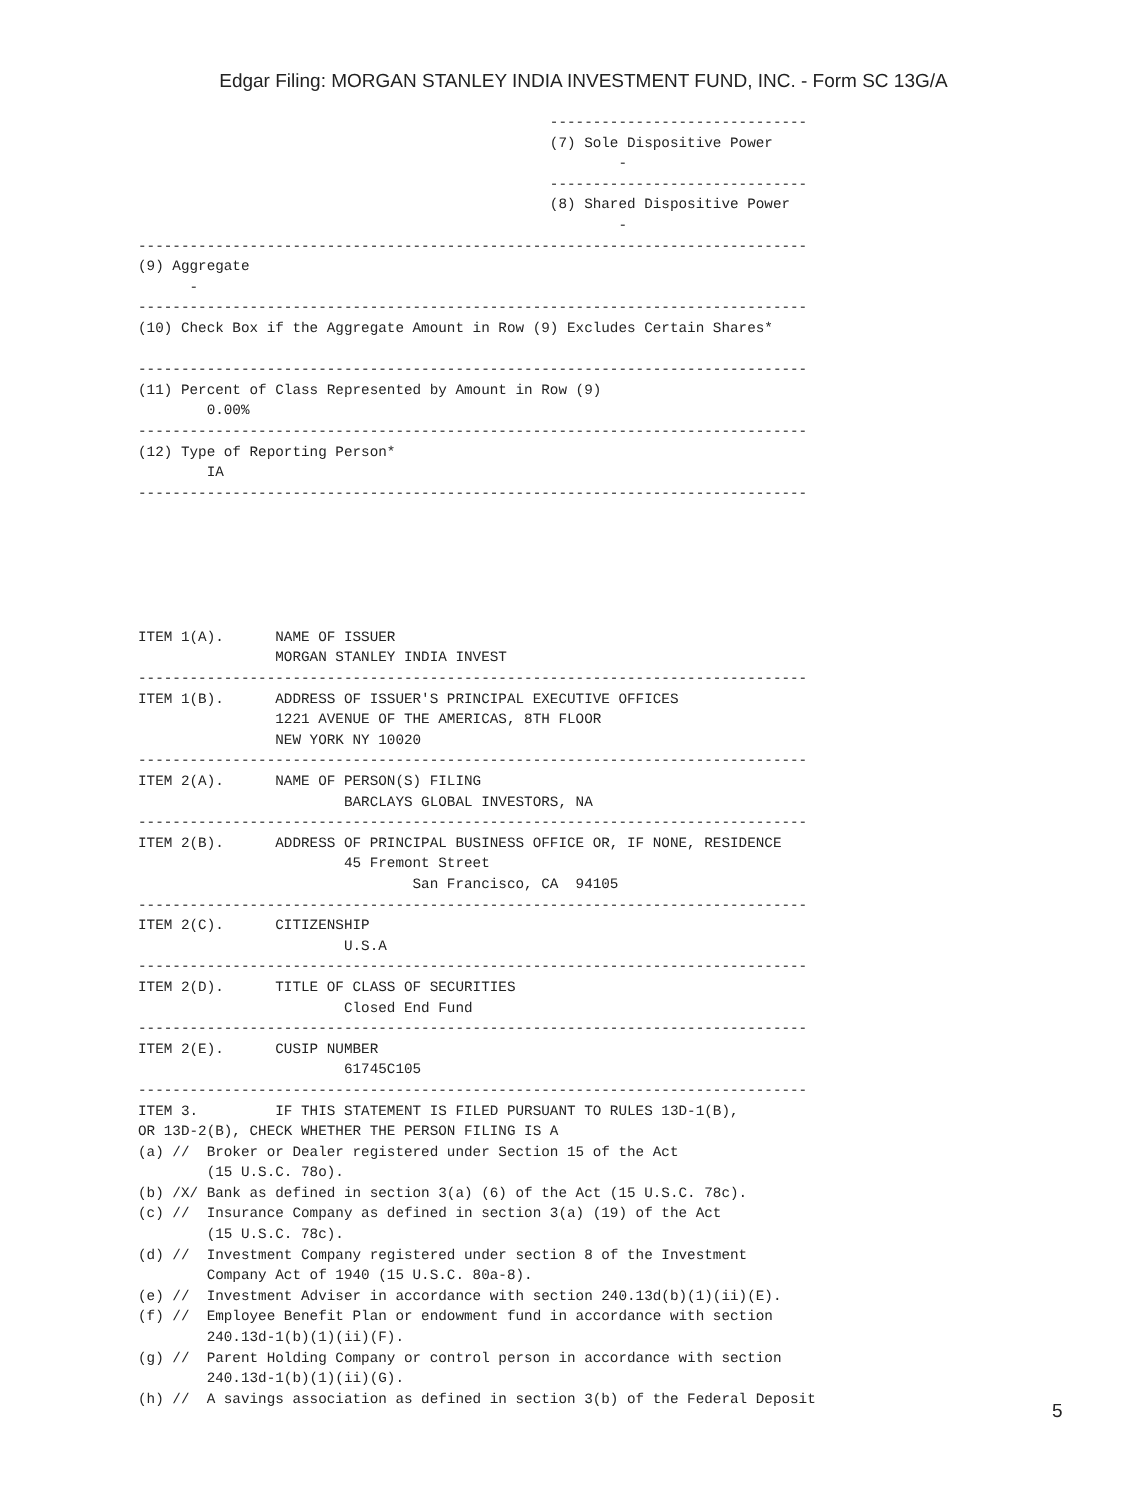Edgar Filing: MORGAN STANLEY INDIA INVESTMENT FUND, INC. - Form SC 13G/A
                                                ------------------------------
                                                (7) Sole Dispositive Power
                                                        -
                                                ------------------------------
                                                (8) Shared Dispositive Power
                                                        -
------------------------------------------------------------------------------
(9) Aggregate
      -
------------------------------------------------------------------------------
(10) Check Box if the Aggregate Amount in Row (9) Excludes Certain Shares*

------------------------------------------------------------------------------
(11) Percent of Class Represented by Amount in Row (9)
        0.00%
------------------------------------------------------------------------------
(12) Type of Reporting Person*
        IA
------------------------------------------------------------------------------






ITEM 1(A).      NAME OF ISSUER
                MORGAN STANLEY INDIA INVEST
------------------------------------------------------------------------------
ITEM 1(B).      ADDRESS OF ISSUER'S PRINCIPAL EXECUTIVE OFFICES
                1221 AVENUE OF THE AMERICAS, 8TH FLOOR
                NEW YORK NY 10020
------------------------------------------------------------------------------
ITEM 2(A).      NAME OF PERSON(S) FILING
                        BARCLAYS GLOBAL INVESTORS, NA
------------------------------------------------------------------------------
ITEM 2(B).      ADDRESS OF PRINCIPAL BUSINESS OFFICE OR, IF NONE, RESIDENCE
                        45 Fremont Street
                                San Francisco, CA  94105
------------------------------------------------------------------------------
ITEM 2(C).      CITIZENSHIP
                        U.S.A
------------------------------------------------------------------------------
ITEM 2(D).      TITLE OF CLASS OF SECURITIES
                        Closed End Fund
------------------------------------------------------------------------------
ITEM 2(E).      CUSIP NUMBER
                        61745C105
------------------------------------------------------------------------------
ITEM 3.         IF THIS STATEMENT IS FILED PURSUANT TO RULES 13D-1(B),
OR 13D-2(B), CHECK WHETHER THE PERSON FILING IS A
(a) //  Broker or Dealer registered under Section 15 of the Act
        (15 U.S.C. 78o).
(b) /X/ Bank as defined in section 3(a) (6) of the Act (15 U.S.C. 78c).
(c) //  Insurance Company as defined in section 3(a) (19) of the Act
        (15 U.S.C. 78c).
(d) //  Investment Company registered under section 8 of the Investment
        Company Act of 1940 (15 U.S.C. 80a-8).
(e) //  Investment Adviser in accordance with section 240.13d(b)(1)(ii)(E).
(f) //  Employee Benefit Plan or endowment fund in accordance with section
        240.13d-1(b)(1)(ii)(F).
(g) //  Parent Holding Company or control person in accordance with section
        240.13d-1(b)(1)(ii)(G).
(h) //  A savings association as defined in section 3(b) of the Federal Deposit
5